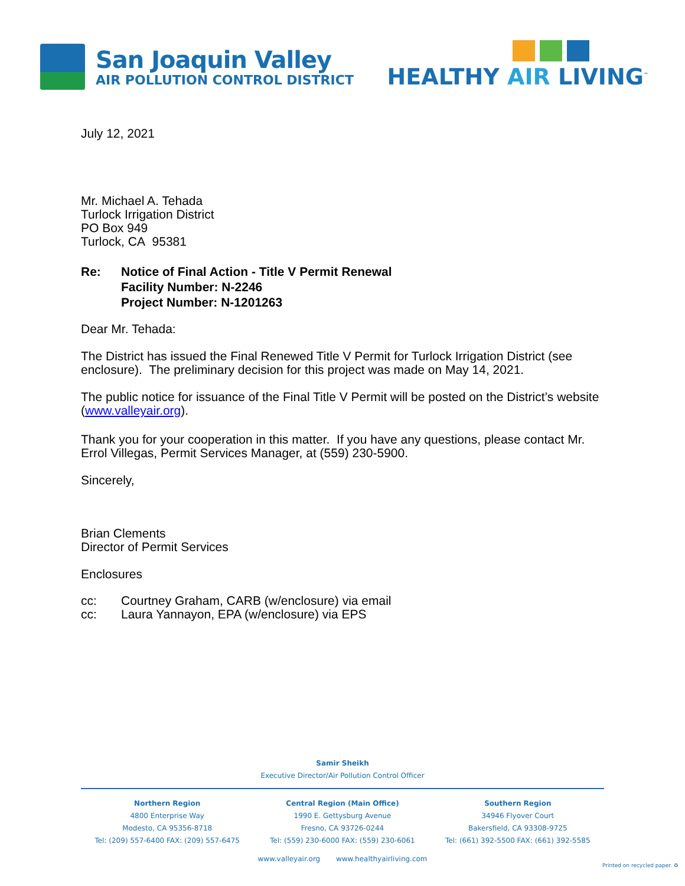San Joaquin Valley
AIR POLLUTION CONTROL DISTRICT
HEALTHY AIR LIVING<sup>™</sup>
July 12, 2021
Mr. Michael A. Tehada
Turlock Irrigation District
PO Box 949
Turlock, CA 95381
Re: Notice of Final Action - Title V Permit Renewal
Facility Number: N-2246
Project Number: N-1201263
Dear Mr. Tehada:
The District has issued the Final Renewed Title V Permit for Turlock Irrigation District (see enclosure). The preliminary decision for this project was made on May 14, 2021.
The public notice for issuance of the Final Title V Permit will be posted on the District’s website (www.valleyair.org).
Thank you for your cooperation in this matter. If you have any questions, please contact Mr. Errol Villegas, Permit Services Manager, at (559) 230-5900.
Sincerely,
Brian Clements
Director of Permit Services
Enclosures
cc:
cc:
Courtney Graham, CARB (w/enclosure) via email
Laura Yannayon, EPA (w/enclosure) via EPS
Samir Sheikh
Executive Director/Air Pollution Control Officer
Northern Region
4800 Enterprise Way
Modesto, CA 95356-8718
Tel: (209) 557-6400 FAX: (209) 557-6475
Central Region (Main Office)
1990 E. Gettysburg Avenue
Fresno, CA 93726-0244
Tel: (559) 230-6000 FAX: (559) 230-6061
Southern Region
34946 Flyover Court
Bakersfield, CA 93308-9725
Tel: (661) 392-5500 FAX: (661) 392-5585
www.valleyair.org www.healthyairliving.com
Printed on recycled paper. ♻